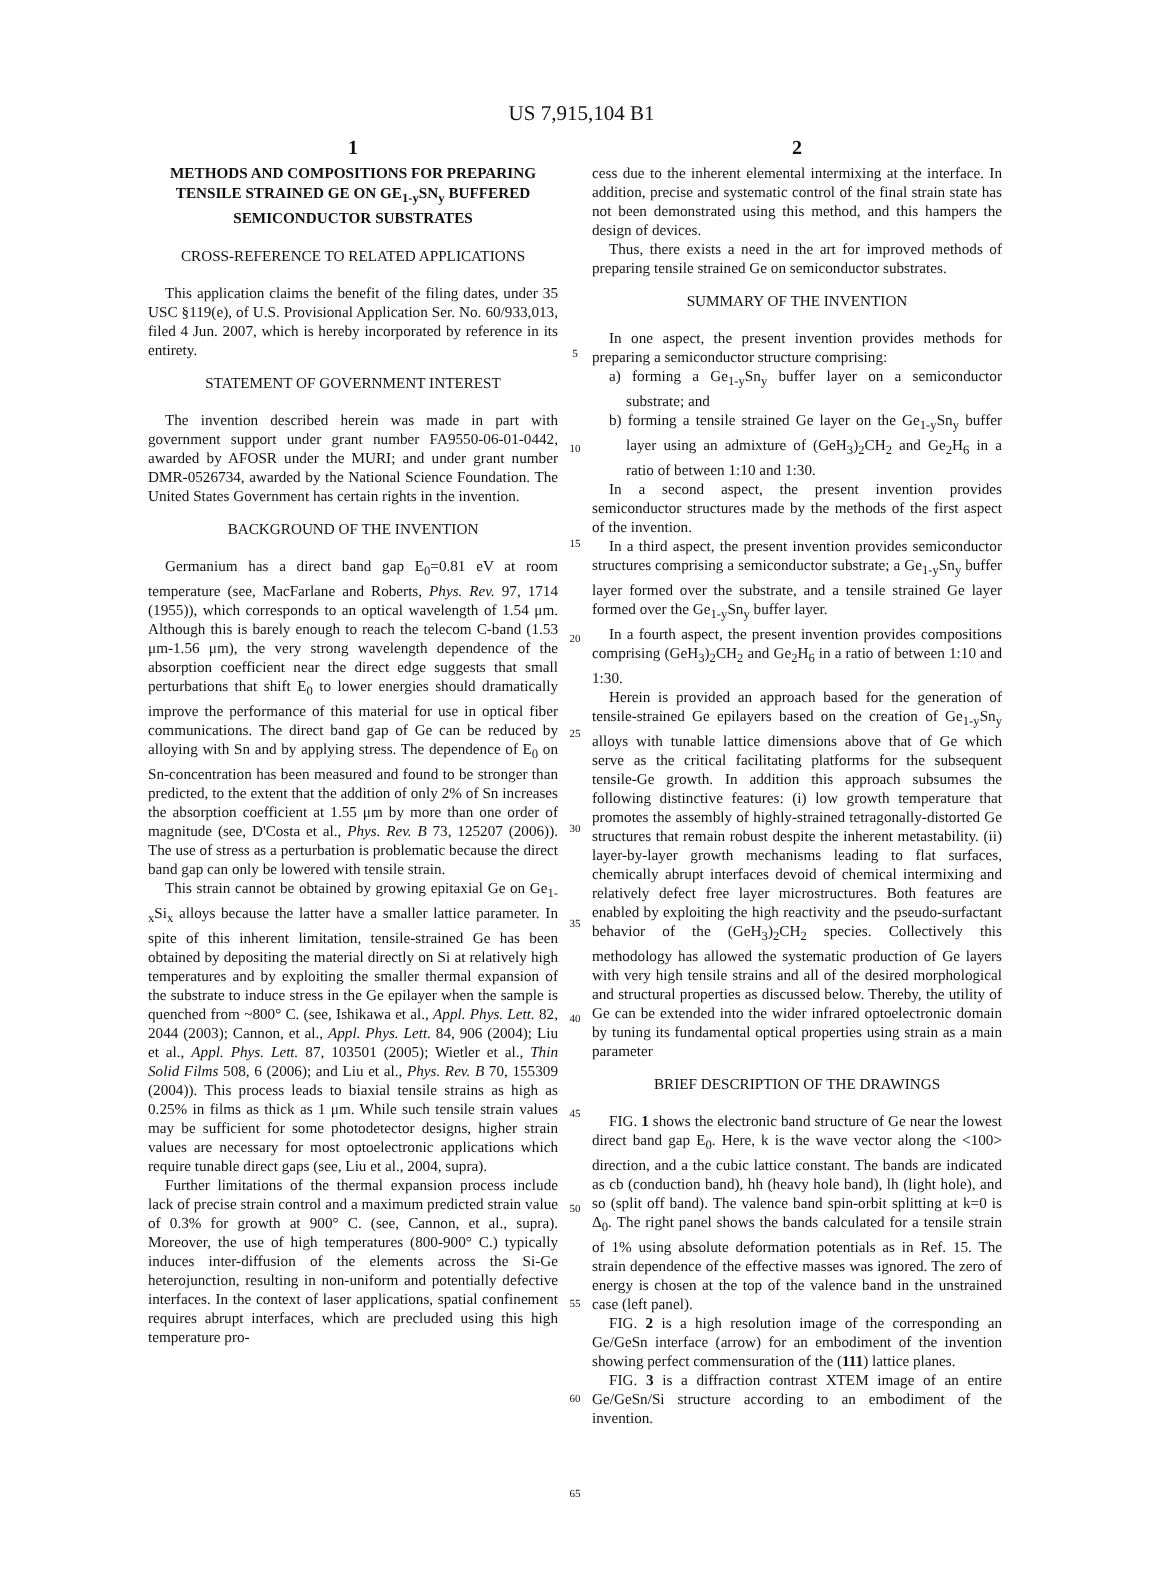US 7,915,104 B1
1
METHODS AND COMPOSITIONS FOR PREPARING TENSILE STRAINED GE ON GE<sub>1-y</sub>SN<sub>y</sub> BUFFERED SEMICONDUCTOR SUBSTRATES
CROSS-REFERENCE TO RELATED APPLICATIONS
This application claims the benefit of the filing dates, under 35 USC §119(e), of U.S. Provisional Application Ser. No. 60/933,013, filed 4 Jun. 2007, which is hereby incorporated by reference in its entirety.
STATEMENT OF GOVERNMENT INTEREST
The invention described herein was made in part with government support under grant number FA9550-06-01-0442, awarded by AFOSR under the MURI; and under grant number DMR-0526734, awarded by the National Science Foundation. The United States Government has certain rights in the invention.
BACKGROUND OF THE INVENTION
Germanium has a direct band gap E<sub>0</sub>=0.81 eV at room temperature (see, MacFarlane and Roberts, Phys. Rev. 97, 1714 (1955)), which corresponds to an optical wavelength of 1.54 μm. Although this is barely enough to reach the telecom C-band (1.53 μm-1.56 μm), the very strong wavelength dependence of the absorption coefficient near the direct edge suggests that small perturbations that shift E<sub>0</sub> to lower energies should dramatically improve the performance of this material for use in optical fiber communications. The direct band gap of Ge can be reduced by alloying with Sn and by applying stress. The dependence of E<sub>0</sub> on Sn-concentration has been measured and found to be stronger than predicted, to the extent that the addition of only 2% of Sn increases the absorption coefficient at 1.55 μm by more than one order of magnitude (see, D'Costa et al., Phys. Rev. B 73, 125207 (2006)). The use of stress as a perturbation is problematic because the direct band gap can only be lowered with tensile strain.
This strain cannot be obtained by growing epitaxial Ge on Ge<sub>1-x</sub>Si<sub>x</sub> alloys because the latter have a smaller lattice parameter. In spite of this inherent limitation, tensile-strained Ge has been obtained by depositing the material directly on Si at relatively high temperatures and by exploiting the smaller thermal expansion of the substrate to induce stress in the Ge epilayer when the sample is quenched from ~800° C. (see, Ishikawa et al., Appl. Phys. Lett. 82, 2044 (2003); Cannon, et al., Appl. Phys. Lett. 84, 906 (2004); Liu et al., Appl. Phys. Lett. 87, 103501 (2005); Wietler et al., Thin Solid Films 508, 6 (2006); and Liu et al., Phys. Rev. B 70, 155309 (2004)). This process leads to biaxial tensile strains as high as 0.25% in films as thick as 1 μm. While such tensile strain values may be sufficient for some photodetector designs, higher strain values are necessary for most optoelectronic applications which require tunable direct gaps (see, Liu et al., 2004, supra).
Further limitations of the thermal expansion process include lack of precise strain control and a maximum predicted strain value of 0.3% for growth at 900° C. (see, Cannon, et al., supra). Moreover, the use of high temperatures (800-900° C.) typically induces inter-diffusion of the elements across the Si-Ge heterojunction, resulting in non-uniform and potentially defective interfaces. In the context of laser applications, spatial confinement requires abrupt interfaces, which are precluded using this high temperature pro-
5
10
15
20
25
30
35
40
45
50
55
60
65
2
cess due to the inherent elemental intermixing at the interface. In addition, precise and systematic control of the final strain state has not been demonstrated using this method, and this hampers the design of devices.
Thus, there exists a need in the art for improved methods of preparing tensile strained Ge on semiconductor substrates.
SUMMARY OF THE INVENTION
In one aspect, the present invention provides methods for preparing a semiconductor structure comprising:
a) forming a Ge<sub>1-y</sub>Sn<sub>y</sub> buffer layer on a semiconductor substrate; and
b) forming a tensile strained Ge layer on the Ge<sub>1-y</sub>Sn<sub>y</sub> buffer layer using an admixture of (GeH<sub>3</sub>)<sub>2</sub>CH<sub>2</sub> and Ge<sub>2</sub>H<sub>6</sub> in a ratio of between 1:10 and 1:30.
In a second aspect, the present invention provides semiconductor structures made by the methods of the first aspect of the invention.
In a third aspect, the present invention provides semiconductor structures comprising a semiconductor substrate; a Ge<sub>1-y</sub>Sn<sub>y</sub> buffer layer formed over the substrate, and a tensile strained Ge layer formed over the Ge<sub>1-y</sub>Sn<sub>y</sub> buffer layer.
In a fourth aspect, the present invention provides compositions comprising (GeH<sub>3</sub>)<sub>2</sub>CH<sub>2</sub> and Ge<sub>2</sub>H<sub>6</sub> in a ratio of between 1:10 and 1:30.
Herein is provided an approach based for the generation of tensile-strained Ge epilayers based on the creation of Ge<sub>1-y</sub>Sn<sub>y</sub> alloys with tunable lattice dimensions above that of Ge which serve as the critical facilitating platforms for the subsequent tensile-Ge growth. In addition this approach subsumes the following distinctive features: (i) low growth temperature that promotes the assembly of highly-strained tetragonally-distorted Ge structures that remain robust despite the inherent metastability. (ii) layer-by-layer growth mechanisms leading to flat surfaces, chemically abrupt interfaces devoid of chemical intermixing and relatively defect free layer microstructures. Both features are enabled by exploiting the high reactivity and the pseudo-surfactant behavior of the (GeH<sub>3</sub>)<sub>2</sub>CH<sub>2</sub> species. Collectively this methodology has allowed the systematic production of Ge layers with very high tensile strains and all of the desired morphological and structural properties as discussed below. Thereby, the utility of Ge can be extended into the wider infrared optoelectronic domain by tuning its fundamental optical properties using strain as a main parameter
BRIEF DESCRIPTION OF THE DRAWINGS
FIG. 1 shows the electronic band structure of Ge near the lowest direct band gap E<sub>0</sub>. Here, k is the wave vector along the <100> direction, and a the cubic lattice constant. The bands are indicated as cb (conduction band), hh (heavy hole band), lh (light hole), and so (split off band). The valence band spin-orbit splitting at k=0 is Δ<sub>0</sub>. The right panel shows the bands calculated for a tensile strain of 1% using absolute deformation potentials as in Ref. 15. The strain dependence of the effective masses was ignored. The zero of energy is chosen at the top of the valence band in the unstrained case (left panel).
FIG. 2 is a high resolution image of the corresponding an Ge/GeSn interface (arrow) for an embodiment of the invention showing perfect commensuration of the (111) lattice planes.
FIG. 3 is a diffraction contrast XTEM image of an entire Ge/GeSn/Si structure according to an embodiment of the invention.